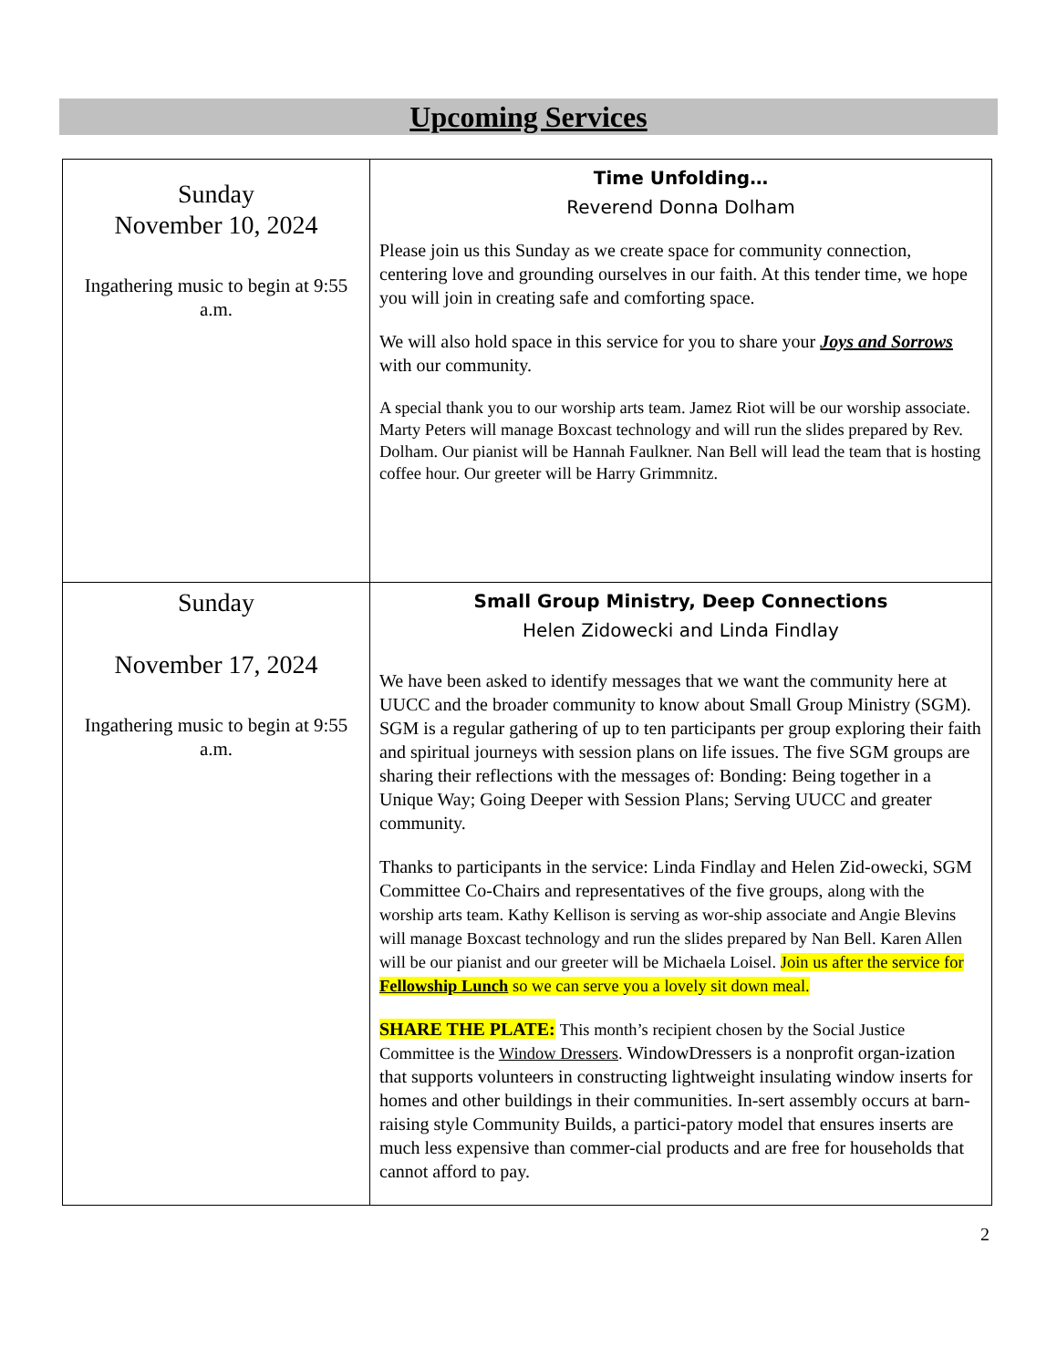Upcoming Services
| Sunday November 10, 2024 Ingathering music to begin at 9:55 a.m. | Time Unfolding… Reverend Donna Dolham Please join us this Sunday as we create space for community connection, centering love and grounding ourselves in our faith. At this tender time, we hope you will join in creating safe and comforting space. We will also hold space in this service for you to share your Joys and Sorrows with our community. A special thank you to our worship arts team. Jamez Riot will be our worship associate. Marty Peters will manage Boxcast technology and will run the slides prepared by Rev. Dolham. Our pianist will be Hannah Faulkner. Nan Bell will lead the team that is hosting coffee hour. Our greeter will be Harry Grimmnitz. |
| Sunday November 17, 2024 Ingathering music to begin at 9:55 a.m. | Small Group Ministry, Deep Connections Helen Zidowecki and Linda Findlay We have been asked to identify messages that we want the community here at UUCC and the broader community to know about Small Group Ministry (SGM). SGM is a regular gathering of up to ten participants per group exploring their faith and spiritual journeys with session plans on life issues. The five SGM groups are sharing their reflections with the messages of: Bonding: Being together in a Unique Way; Going Deeper with Session Plans; Serving UUCC and greater community. Thanks to participants in the service: Linda Findlay and Helen Zid-owecki, SGM Committee Co-Chairs and representatives of the five groups, along with the worship arts team. Kathy Kellison is serving as wor-ship associate and Angie Blevins will manage Boxcast technology and run the slides prepared by Nan Bell. Karen Allen will be our pianist and our greeter will be Michaela Loisel. Join us after the service for Fellowship Lunch so we can serve you a lovely sit down meal. SHARE THE PLATE: This month’s recipient chosen by the Social Justice Committee is the Window Dressers . WindowDressers is a nonprofit organ-ization that supports volunteers in constructing lightweight insulating window inserts for homes and other buildings in their communities. In-sert assembly occurs at barn-raising style Community Builds, a partici-patory model that ensures inserts are much less expensive than commer-cial products and are free for households that cannot afford to pay. |
2